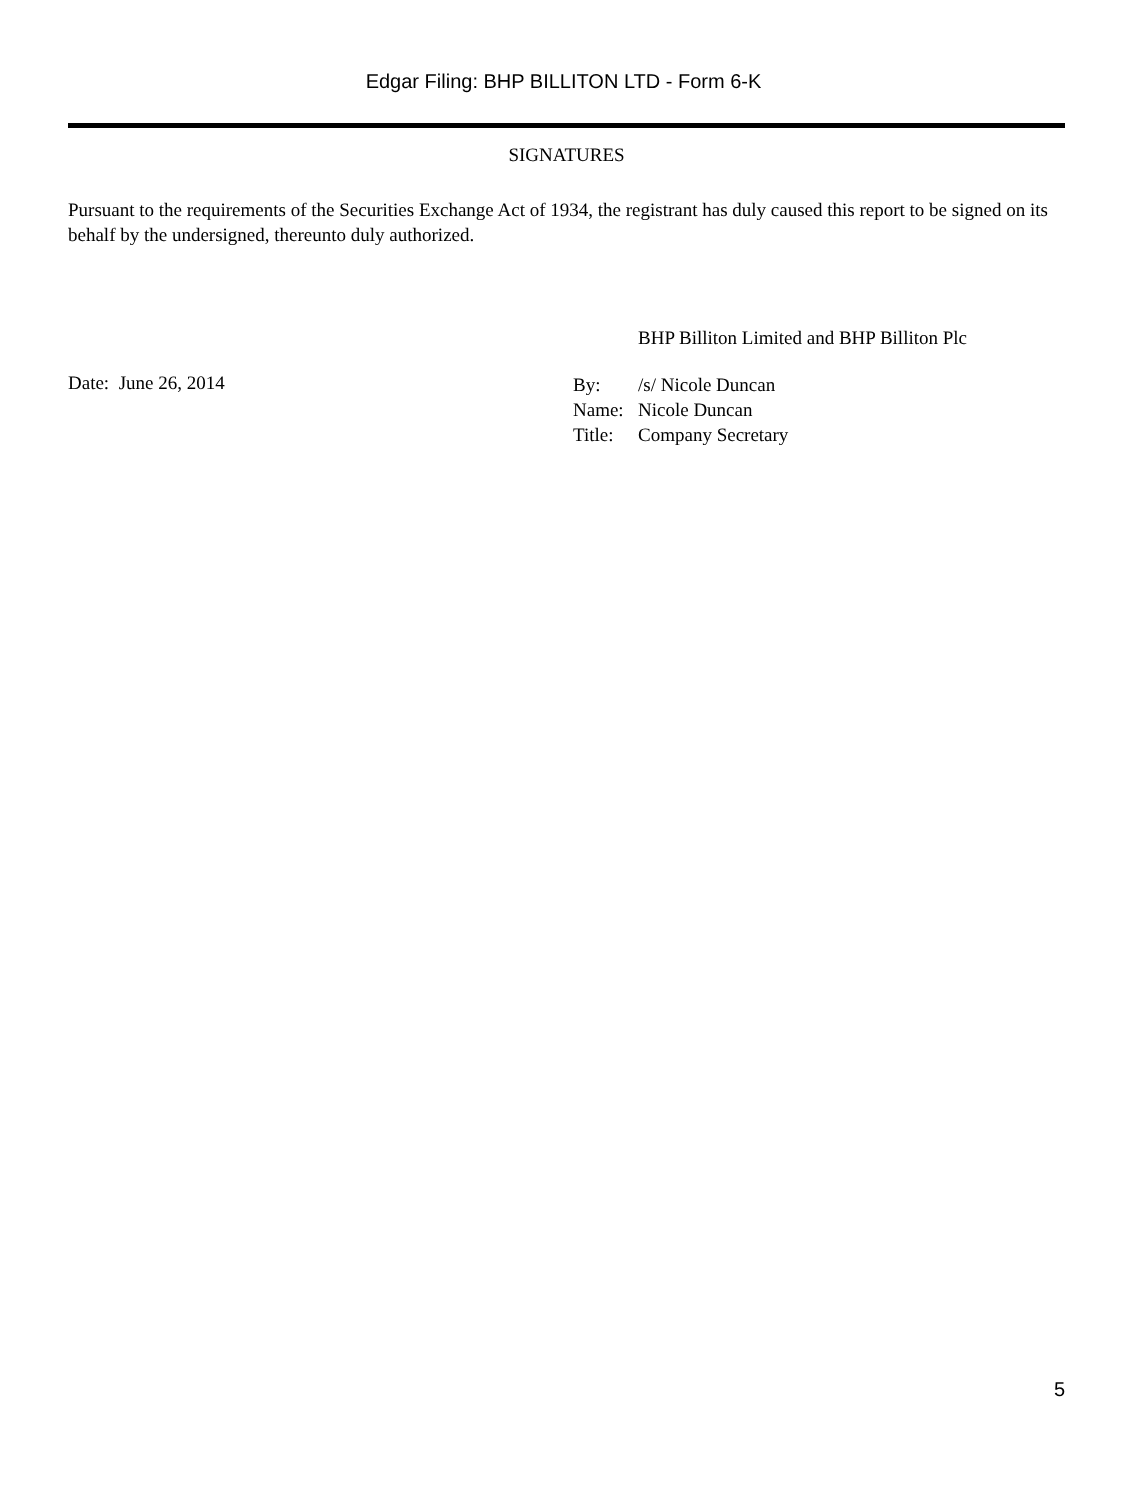Edgar Filing: BHP BILLITON LTD - Form 6-K
SIGNATURES
Pursuant to the requirements of the Securities Exchange Act of 1934, the registrant has duly caused this report to be signed on its behalf by the undersigned, thereunto duly authorized.
BHP Billiton Limited and BHP Billiton Plc
Date: June 26, 2014
| By: | /s/ Nicole Duncan |
| Name: | Nicole Duncan |
| Title: | Company Secretary |
5